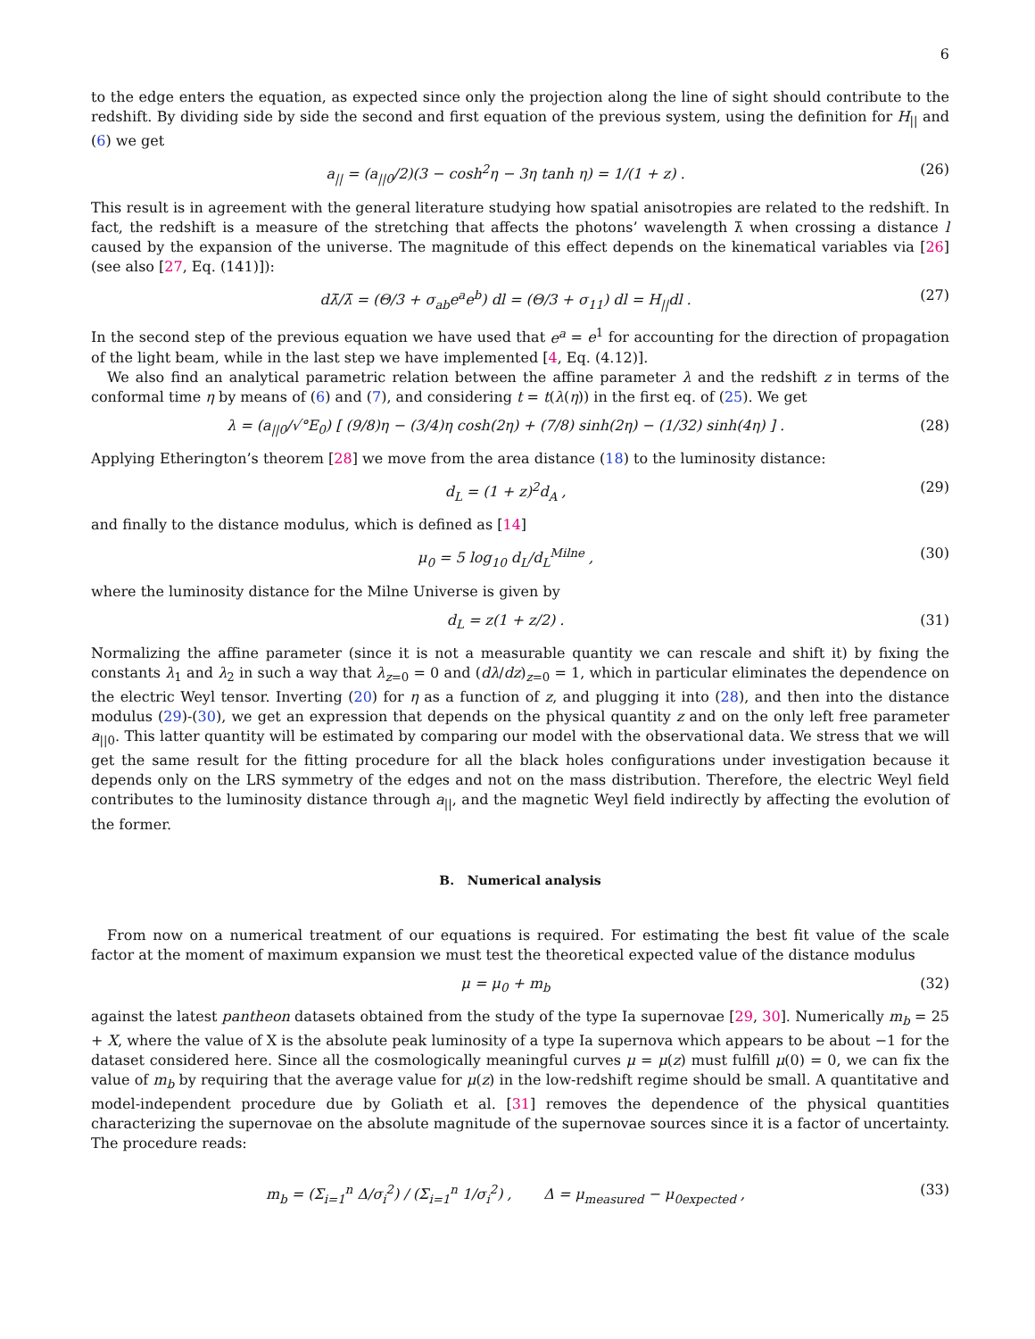6
to the edge enters the equation, as expected since only the projection along the line of sight should contribute to the redshift. By dividing side by side the second and first equation of the previous system, using the definition for H<sub>||</sub> and (6) we get
a<sub>||</sub> = (a<sub>||0</sub>/2)(3 − cosh<sup>2</sup>η − 3η tanh η) = 1/(1 + z) . (26)
This result is in agreement with the general literature studying how spatial anisotropies are related to the redshift. In fact, the redshift is a measure of the stretching that affects the photons’ wavelength λ̄ when crossing a distance l caused by the expansion of the universe. The magnitude of this effect depends on the kinematical variables via [26] (see also [27, Eq. (141)]):
dλ̄/λ̄ = (Θ/3 + σ<sub>ab</sub>e<sup>a</sup>e<sup>b</sup>) dl = (Θ/3 + σ<sub>11</sub>) dl = H<sub>||</sub>dl . (27)
In the second step of the previous equation we have used that e<sup>a</sup> = e<sup>1</sup> for accounting for the direction of propagation of the light beam, while in the last step we have implemented [4, Eq. (4.12)].
We also find an analytical parametric relation between the affine parameter λ and the redshift z in terms of the conformal time η by means of (6) and (7), and considering t = t(λ(η)) in the first eq. of (25). We get
λ = (a<sub>||0</sub>/√°E<sub>0</sub>) [ (9/8)η − (3/4)η cosh(2η) + (7/8) sinh(2η) − (1/32) sinh(4η) ] . (28)
Applying Etherington’s theorem [28] we move from the area distance (18) to the luminosity distance:
d<sub>L</sub> = (1 + z)<sup>2</sup>d<sub>A</sub> , (29)
and finally to the distance modulus, which is defined as [14]
μ<sub>0</sub> = 5 log<sub>10</sub> d<sub>L</sub>/d<sub>L</sub><sup>Milne</sup> , (30)
where the luminosity distance for the Milne Universe is given by
d<sub>L</sub> = z(1 + z/2) . (31)
Normalizing the affine parameter (since it is not a measurable quantity we can rescale and shift it) by fixing the constants λ<sub>1</sub> and λ<sub>2</sub> in such a way that λ<sub>z=0</sub> = 0 and (dλ/dz)<sub>z=0</sub> = 1, which in particular eliminates the dependence on the electric Weyl tensor. Inverting (20) for η as a function of z, and plugging it into (28), and then into the distance modulus (29)-(30), we get an expression that depends on the physical quantity z and on the only left free parameter a<sub>||0</sub>. This latter quantity will be estimated by comparing our model with the observational data. We stress that we will get the same result for the fitting procedure for all the black holes configurations under investigation because it depends only on the LRS symmetry of the edges and not on the mass distribution. Therefore, the electric Weyl field contributes to the luminosity distance through a<sub>||</sub>, and the magnetic Weyl field indirectly by affecting the evolution of the former.
B. Numerical analysis
From now on a numerical treatment of our equations is required. For estimating the best fit value of the scale factor at the moment of maximum expansion we must test the theoretical expected value of the distance modulus
μ = μ<sub>0</sub> + m<sub>b</sub> (32)
against the latest pantheon datasets obtained from the study of the type Ia supernovae [29, 30]. Numerically m<sub>b</sub> = 25 + X, where the value of X is the absolute peak luminosity of a type Ia supernova which appears to be about −1 for the dataset considered here. Since all the cosmologically meaningful curves μ = μ(z) must fulfill μ(0) = 0, we can fix the value of m<sub>b</sub> by requiring that the average value for μ(z) in the low-redshift regime should be small. A quantitative and model-independent procedure due by Goliath et al. [31] removes the dependence of the physical quantities characterizing the supernovae on the absolute magnitude of the supernovae sources since it is a factor of uncertainty. The procedure reads:
m<sub>b</sub> = (Σ<sub>i=1</sub><sup>n</sup> Δ/σ<sub>i</sub><sup>2</sup>) / (Σ<sub>i=1</sub><sup>n</sup> 1/σ<sub>i</sub><sup>2</sup>) , Δ = μ<sub>measured</sub> − μ<sub>0expected</sub> , (33)